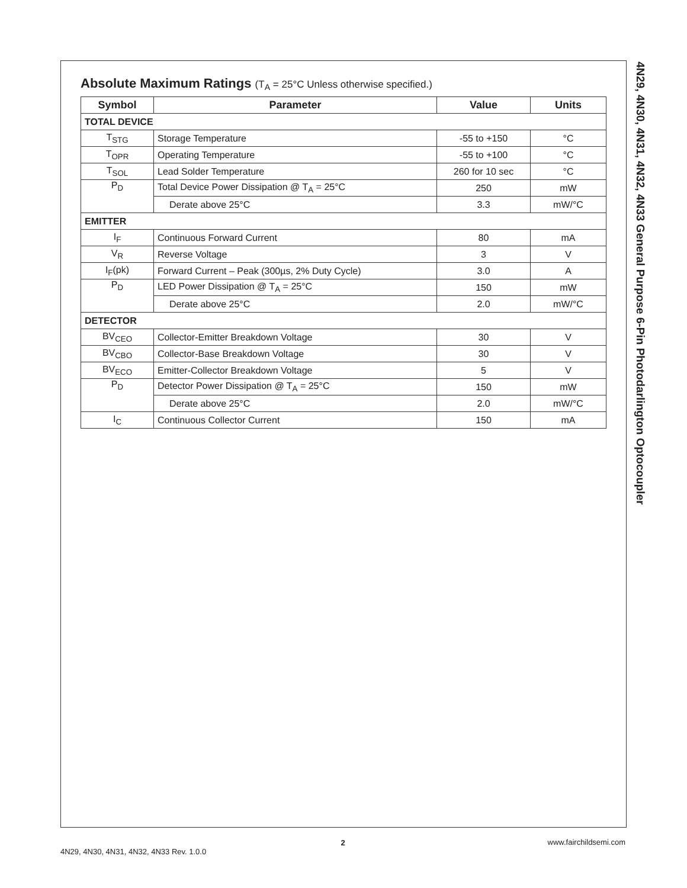4N29, 4N30, 4N31, 4N32, 4N33 General Purpose 6-Pin Photodarlington Optocoupler
Absolute Maximum Ratings (T<sub>A</sub> = 25°C Unless otherwise specified.)
| Symbol | Parameter | Value | Units |
| --- | --- | --- | --- |
| TOTAL DEVICE | | | |
| T<sub>STG</sub> | Storage Temperature | -55 to +150 | °C |
| T<sub>OPR</sub> | Operating Temperature | -55 to +100 | °C |
| T<sub>SOL</sub> | Lead Solder Temperature | 260 for 10 sec | °C |
| P<sub>D</sub> | Total Device Power Dissipation @ T<sub>A</sub> = 25°C | 250 | mW |
| | Derate above 25°C | 3.3 | mW/°C |
| EMITTER | | | |
| I<sub>F</sub> | Continuous Forward Current | 80 | mA |
| V<sub>R</sub> | Reverse Voltage | 3 | V |
| I<sub>F</sub>(pk) | Forward Current – Peak (300µs, 2% Duty Cycle) | 3.0 | A |
| P<sub>D</sub> | LED Power Dissipation @ T<sub>A</sub> = 25°C | 150 | mW |
| | Derate above 25°C | 2.0 | mW/°C |
| DETECTOR | | | |
| BV<sub>CEO</sub> | Collector-Emitter Breakdown Voltage | 30 | V |
| BV<sub>CBO</sub> | Collector-Base Breakdown Voltage | 30 | V |
| BV<sub>ECO</sub> | Emitter-Collector Breakdown Voltage | 5 | V |
| P<sub>D</sub> | Detector Power Dissipation @ T<sub>A</sub> = 25°C | 150 | mW |
| | Derate above 25°C | 2.0 | mW/°C |
| I<sub>C</sub> | Continuous Collector Current | 150 | mA |
2
4N29, 4N30, 4N31, 4N32, 4N33 Rev. 1.0.0 www.fairchildsemi.com